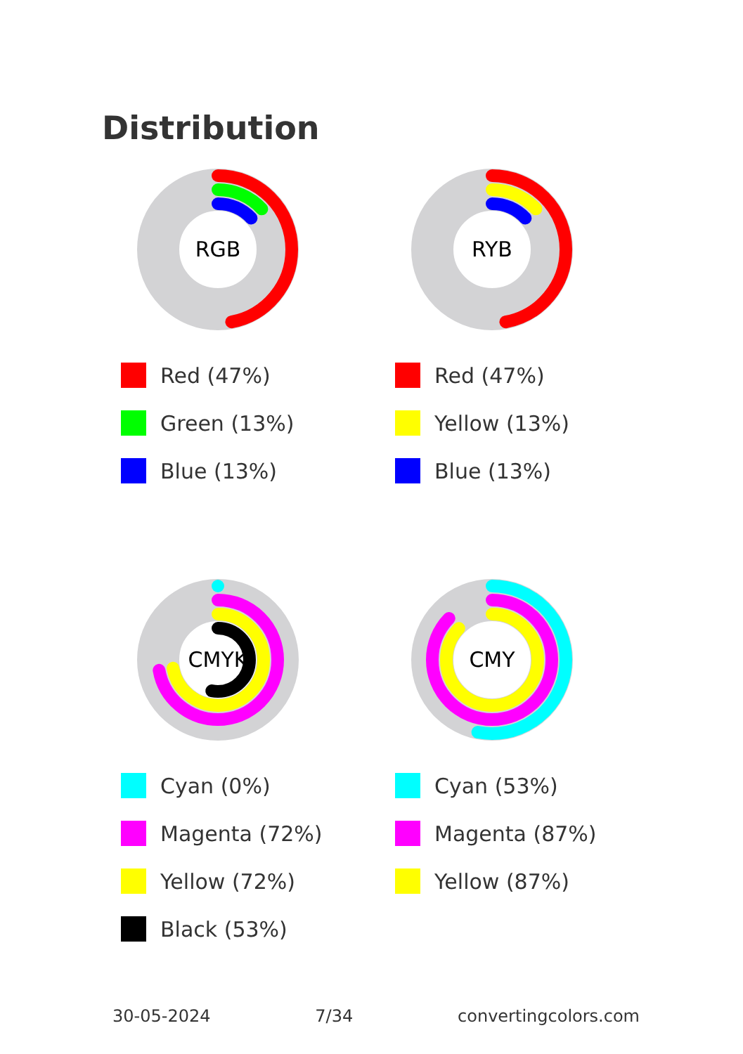Distribution
RGB
Red (47%)
Green (13%)
Blue (13%)
RYB
Red (47%)
Yellow (13%)
Blue (13%)
CMYK
Cyan (0%)
Magenta (72%)
Yellow (72%)
Black (53%)
CMY
Cyan (53%)
Magenta (87%)
Yellow (87%)
30-05-2024 7/34 convertingcolors.com